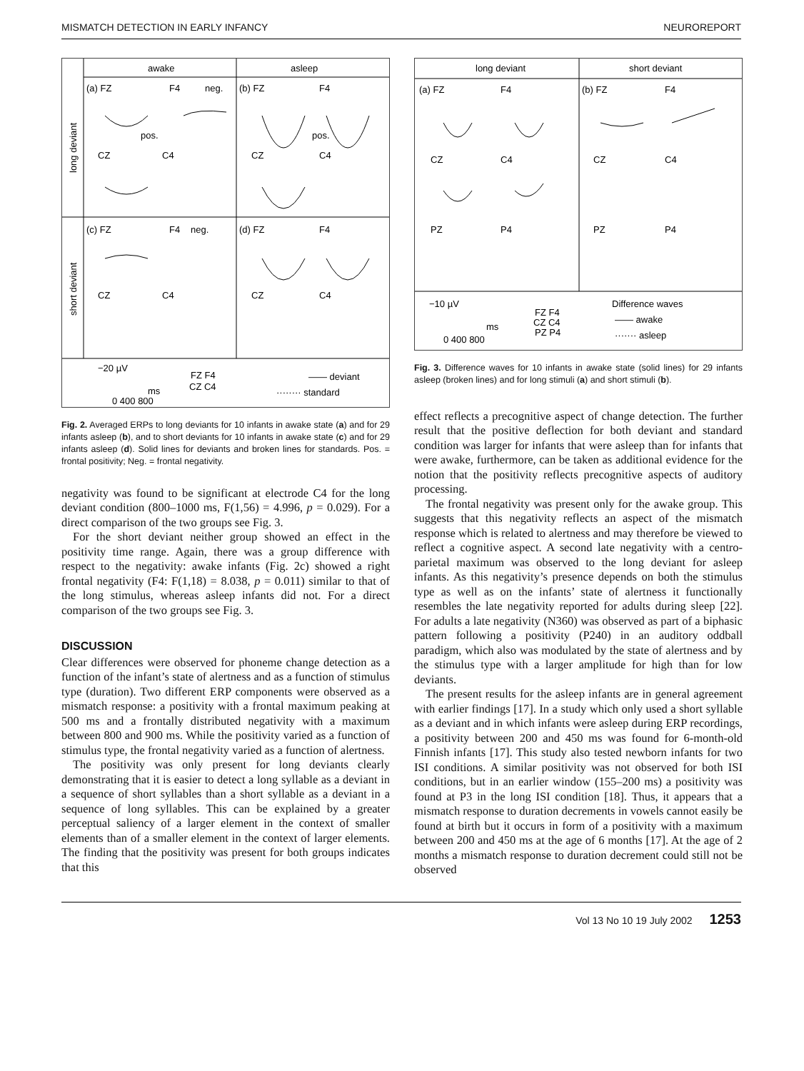MISMATCH DETECTION IN EARLY INFANCY NEUROREPORT
awake
asleep
long deviant
short deviant
(a) FZ
F4
neg.
(b) FZ
F4
pos.
pos.
CZ
C4
CZ
C4
(c) FZ
F4
neg.
(d) FZ
F4
CZ
C4
CZ
C4
−20 µV
ms
0 400 800
FZ F4
CZ C4
—— deviant
········ standard
Fig. 2. Averaged ERPs to long deviants for 10 infants in awake state (a) and for 29 infants asleep (b), and to short deviants for 10 infants in awake state (c) and for 29 infants asleep (d). Solid lines for deviants and broken lines for standards. Pos. = frontal positivity; Neg. = frontal negativity.
negativity was found to be significant at electrode C4 for the long deviant condition (800–1000 ms, F(1,56) = 4.996, p = 0.029). For a direct comparison of the two groups see Fig. 3.
For the short deviant neither group showed an effect in the positivity time range. Again, there was a group difference with respect to the negativity: awake infants (Fig. 2c) showed a right frontal negativity (F4: F(1,18) = 8.038, p = 0.011) similar to that of the long stimulus, whereas asleep infants did not. For a direct comparison of the two groups see Fig. 3.
DISCUSSION
Clear differences were observed for phoneme change detection as a function of the infant’s state of alertness and as a function of stimulus type (duration). Two different ERP components were observed as a mismatch response: a positivity with a frontal maximum peaking at 500 ms and a frontally distributed negativity with a maximum between 800 and 900 ms. While the positivity varied as a function of stimulus type, the frontal negativity varied as a function of alertness.
The positivity was only present for long deviants clearly demonstrating that it is easier to detect a long syllable as a deviant in a sequence of short syllables than a short syllable as a deviant in a sequence of long syllables. This can be explained by a greater perceptual saliency of a larger element in the context of smaller elements than of a smaller element in the context of larger elements. The finding that the positivity was present for both groups indicates that this
long deviant
short deviant
(a) FZ
F4
(b) FZ
F4
CZ
C4
CZ
C4
PZ
P4
PZ
P4
−10 µV
ms
0 400 800
FZ F4
CZ C4
PZ P4
Difference waves
—— awake
······· asleep
Fig. 3. Difference waves for 10 infants in awake state (solid lines) for 29 infants asleep (broken lines) and for long stimuli (a) and short stimuli (b).
effect reflects a precognitive aspect of change detection. The further result that the positive deflection for both deviant and standard condition was larger for infants that were asleep than for infants that were awake, furthermore, can be taken as additional evidence for the notion that the positivity reflects precognitive aspects of auditory processing.
The frontal negativity was present only for the awake group. This suggests that this negativity reflects an aspect of the mismatch response which is related to alertness and may therefore be viewed to reflect a cognitive aspect. A second late negativity with a centro-parietal maximum was observed to the long deviant for asleep infants. As this negativity’s presence depends on both the stimulus type as well as on the infants’ state of alertness it functionally resembles the late negativity reported for adults during sleep [22]. For adults a late negativity (N360) was observed as part of a biphasic pattern following a positivity (P240) in an auditory oddball paradigm, which also was modulated by the state of alertness and by the stimulus type with a larger amplitude for high than for low deviants.
The present results for the asleep infants are in general agreement with earlier findings [17]. In a study which only used a short syllable as a deviant and in which infants were asleep during ERP recordings, a positivity between 200 and 450 ms was found for 6-month-old Finnish infants [17]. This study also tested newborn infants for two ISI conditions. A similar positivity was not observed for both ISI conditions, but in an earlier window (155–200 ms) a positivity was found at P3 in the long ISI condition [18]. Thus, it appears that a mismatch response to duration decrements in vowels cannot easily be found at birth but it occurs in form of a positivity with a maximum between 200 and 450 ms at the age of 6 months [17]. At the age of 2 months a mismatch response to duration decrement could still not be observed
Vol 13 No 10 19 July 2002 1253